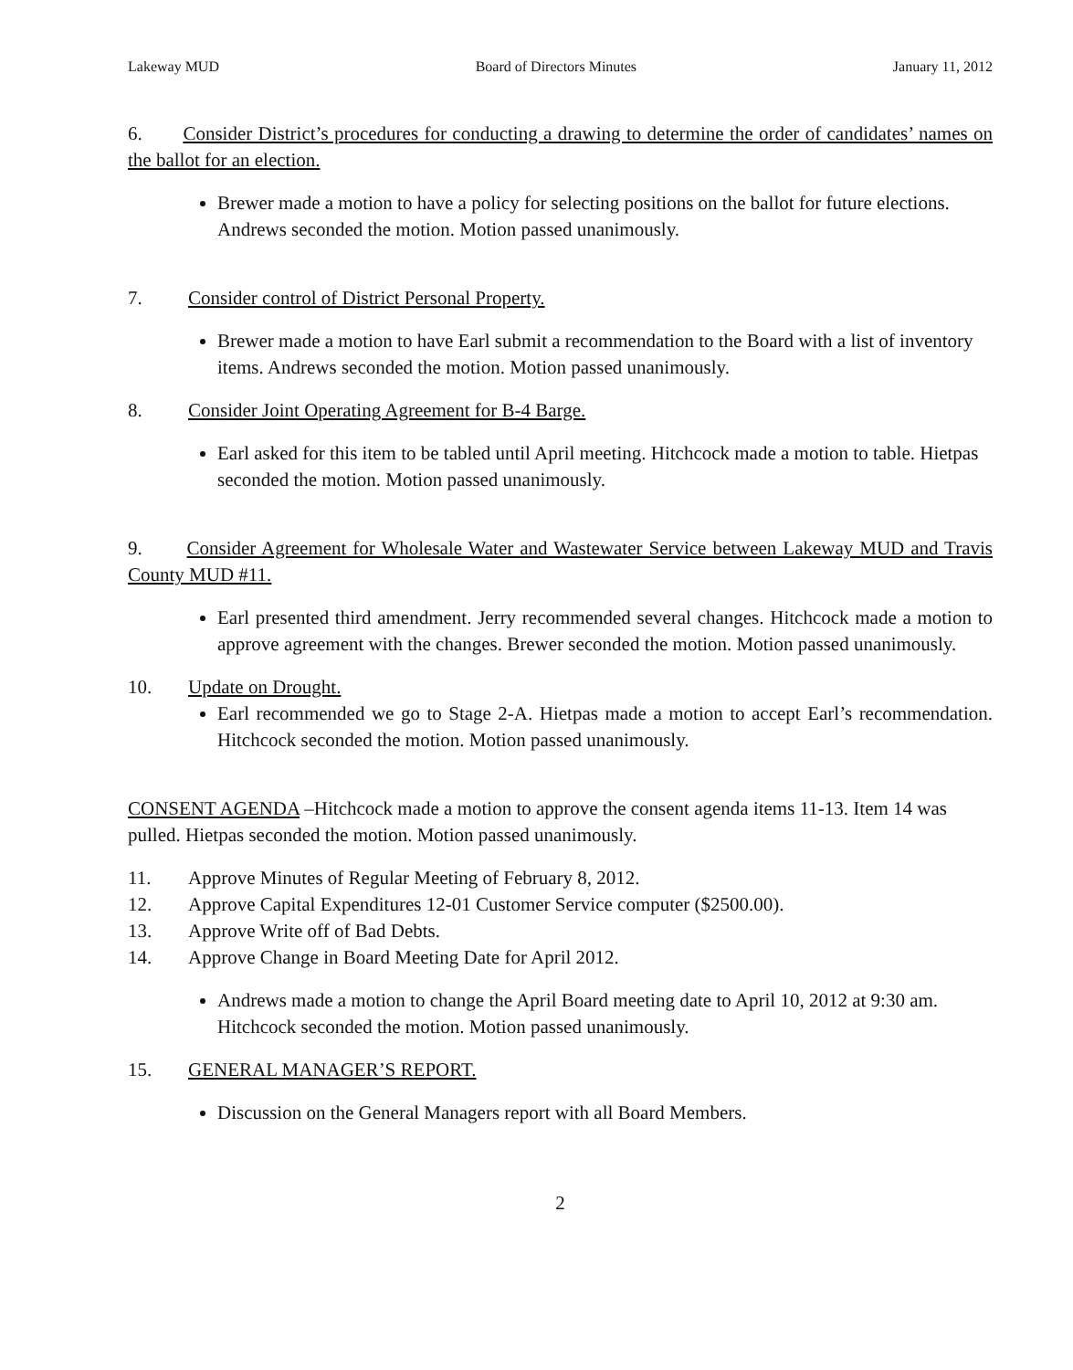Lakeway MUD Board of Directors Minutes January 11, 2012
6. Consider District’s procedures for conducting a drawing to determine the order of candidates’ names on the ballot for an election.
Brewer made a motion to have a policy for selecting positions on the ballot for future elections. Andrews seconded the motion. Motion passed unanimously.
7. Consider control of District Personal Property.
Brewer made a motion to have Earl submit a recommendation to the Board with a list of inventory items. Andrews seconded the motion. Motion passed unanimously.
8. Consider Joint Operating Agreement for B-4 Barge.
Earl asked for this item to be tabled until April meeting. Hitchcock made a motion to table. Hietpas seconded the motion. Motion passed unanimously.
9. Consider Agreement for Wholesale Water and Wastewater Service between Lakeway MUD and Travis County MUD #11.
Earl presented third amendment. Jerry recommended several changes. Hitchcock made a motion to approve agreement with the changes. Brewer seconded the motion. Motion passed unanimously.
10. Update on Drought.
Earl recommended we go to Stage 2-A. Hietpas made a motion to accept Earl’s recommendation. Hitchcock seconded the motion. Motion passed unanimously.
CONSENT AGENDA –Hitchcock made a motion to approve the consent agenda items 11-13. Item 14 was pulled. Hietpas seconded the motion. Motion passed unanimously.
11. Approve Minutes of Regular Meeting of February 8, 2012.
12. Approve Capital Expenditures 12-01 Customer Service computer ($2500.00).
13. Approve Write off of Bad Debts.
14. Approve Change in Board Meeting Date for April 2012.
Andrews made a motion to change the April Board meeting date to April 10, 2012 at 9:30 am. Hitchcock seconded the motion. Motion passed unanimously.
15. GENERAL MANAGER’S REPORT.
Discussion on the General Managers report with all Board Members.
2